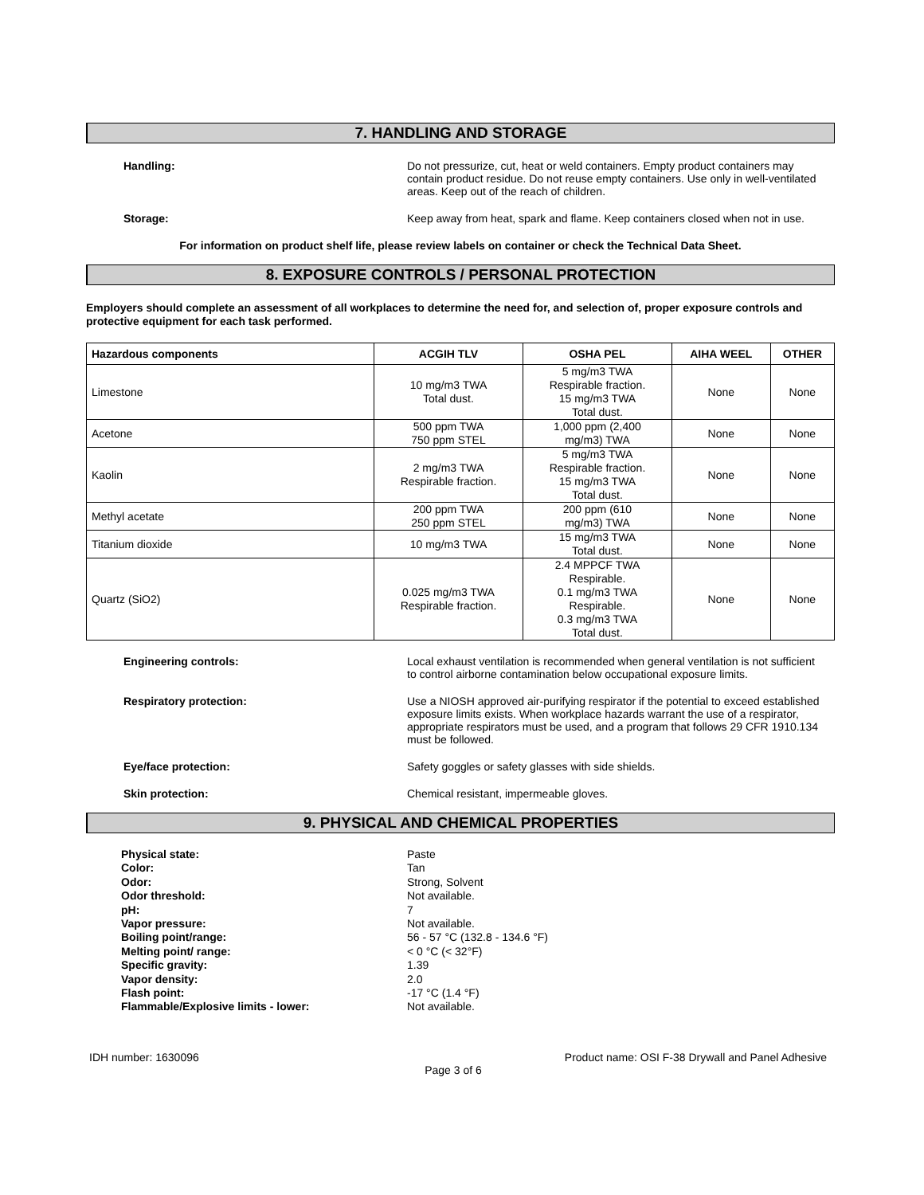7. HANDLING AND STORAGE
Handling: Do not pressurize, cut, heat or weld containers. Empty product containers may contain product residue. Do not reuse empty containers. Use only in well-ventilated areas. Keep out of the reach of children.
Storage: Keep away from heat, spark and flame. Keep containers closed when not in use.
For information on product shelf life, please review labels on container or check the Technical Data Sheet.
8. EXPOSURE CONTROLS / PERSONAL PROTECTION
Employers should complete an assessment of all workplaces to determine the need for, and selection of, proper exposure controls and protective equipment for each task performed.
| Hazardous components | ACGIH TLV | OSHA PEL | AIHA WEEL | OTHER |
| --- | --- | --- | --- | --- |
| Limestone | 10 mg/m3 TWA Total dust. | 5 mg/m3 TWA Respirable fraction. 15 mg/m3 TWA Total dust. | None | None |
| Acetone | 500 ppm TWA 750 ppm STEL | 1,000 ppm (2,400 mg/m3) TWA | None | None |
| Kaolin | 2 mg/m3 TWA Respirable fraction. | 5 mg/m3 TWA Respirable fraction. 15 mg/m3 TWA Total dust. | None | None |
| Methyl acetate | 200 ppm TWA 250 ppm STEL | 200 ppm (610 mg/m3) TWA | None | None |
| Titanium dioxide | 10 mg/m3 TWA | 15 mg/m3 TWA Total dust. | None | None |
| Quartz (SiO2) | 0.025 mg/m3 TWA Respirable fraction. | 2.4 MPPCF TWA Respirable. 0.1 mg/m3 TWA Respirable. 0.3 mg/m3 TWA Total dust. | None | None |
Engineering controls: Local exhaust ventilation is recommended when general ventilation is not sufficient to control airborne contamination below occupational exposure limits.
Respiratory protection: Use a NIOSH approved air-purifying respirator if the potential to exceed established exposure limits exists. When workplace hazards warrant the use of a respirator, appropriate respirators must be used, and a program that follows 29 CFR 1910.134 must be followed.
Eye/face protection: Safety goggles or safety glasses with side shields.
Skin protection: Chemical resistant, impermeable gloves.
9. PHYSICAL AND CHEMICAL PROPERTIES
Physical state:
Color:
Odor:
Odor threshold:
pH:
Vapor pressure:
Boiling point/range:
Melting point/ range:
Specific gravity:
Vapor density:
Flash point:
Flammable/Explosive limits - lower:
Paste
Tan
Strong, Solvent
Not available.
7
Not available.
56 - 57 °C (132.8 - 134.6 °F)
< 0 °C (< 32°F)
1.39
2.0
-17 °C (1.4 °F)
Not available.
IDH number: 1630096 Product name: OSI F-38 Drywall and Panel Adhesive
Page 3 of 6